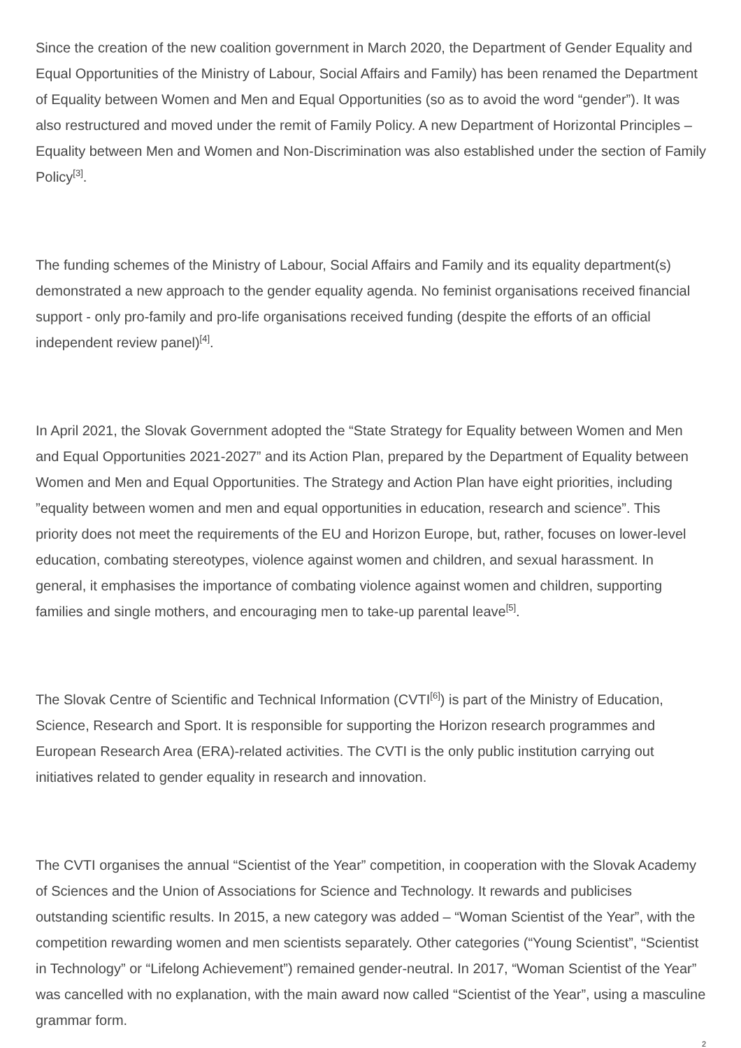Since the creation of the new coalition government in March 2020, the Department of Gender Equality and Equal Opportunities of the Ministry of Labour, Social Affairs and Family) has been renamed the Department of Equality between Women and Men and Equal Opportunities (so as to avoid the word “gender”). It was also restructured and moved under the remit of Family Policy. A new Department of Horizontal Principles – Equality between Men and Women and Non-Discrimination was also established under the section of Family Policy<sup>[3]</sup>.
The funding schemes of the Ministry of Labour, Social Affairs and Family and its equality department(s) demonstrated a new approach to the gender equality agenda. No feminist organisations received financial support - only pro-family and pro-life organisations received funding (despite the efforts of an official independent review panel)<sup>[4]</sup>.
In April 2021, the Slovak Government adopted the “State Strategy for Equality between Women and Men and Equal Opportunities 2021-2027” and its Action Plan, prepared by the Department of Equality between Women and Men and Equal Opportunities. The Strategy and Action Plan have eight priorities, including ”equality between women and men and equal opportunities in education, research and science”. This priority does not meet the requirements of the EU and Horizon Europe, but, rather, focuses on lower-level education, combating stereotypes, violence against women and children, and sexual harassment. In general, it emphasises the importance of combating violence against women and children, supporting families and single mothers, and encouraging men to take-up parental leave<sup>[5]</sup>.
The Slovak Centre of Scientific and Technical Information (CVTI<sup>[6]</sup>) is part of the Ministry of Education, Science, Research and Sport. It is responsible for supporting the Horizon research programmes and European Research Area (ERA)-related activities. The CVTI is the only public institution carrying out initiatives related to gender equality in research and innovation.
The CVTI organises the annual “Scientist of the Year” competition, in cooperation with the Slovak Academy of Sciences and the Union of Associations for Science and Technology. It rewards and publicises outstanding scientific results. In 2015, a new category was added – “Woman Scientist of the Year”, with the competition rewarding women and men scientists separately. Other categories (“Young Scientist”, “Scientist in Technology” or “Lifelong Achievement”) remained gender-neutral. In 2017, “Woman Scientist of the Year” was cancelled with no explanation, with the main award now called “Scientist of the Year”, using a masculine grammar form.
2